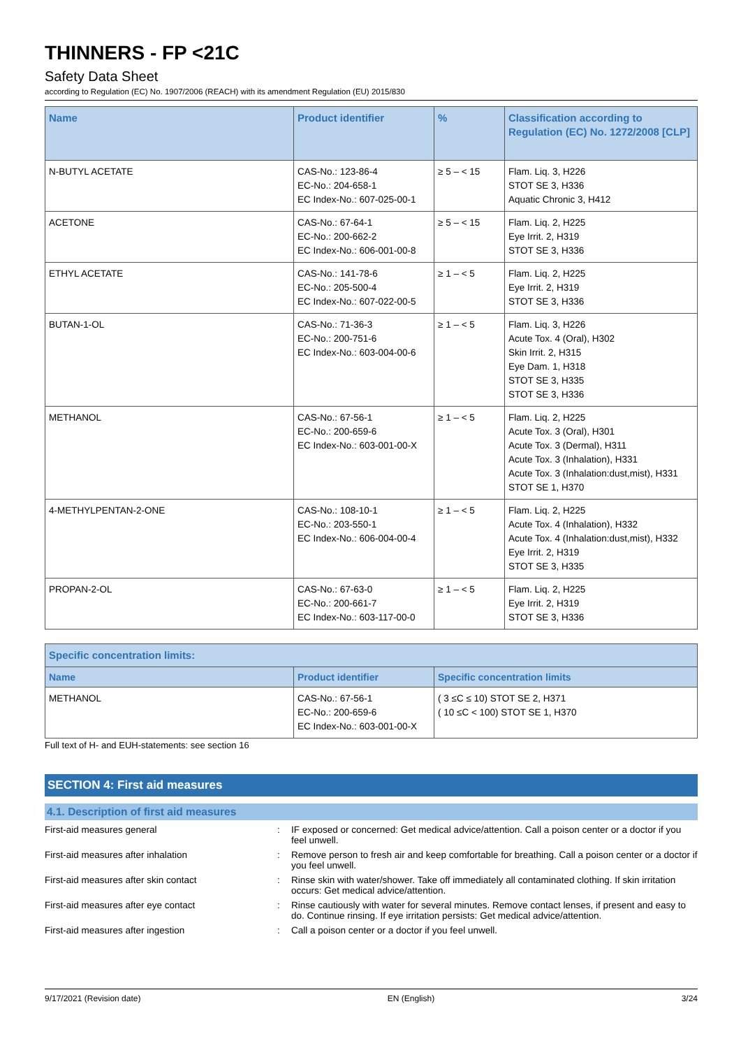THINNERS - FP <21C
Safety Data Sheet
according to Regulation (EC) No. 1907/2006 (REACH) with its amendment Regulation (EU) 2015/830
| Name | Product identifier | % | Classification according to Regulation (EC) No. 1272/2008 [CLP] |
| --- | --- | --- | --- |
| N-BUTYL ACETATE | CAS-No.: 123-86-4 EC-No.: 204-658-1 EC Index-No.: 607-025-00-1 | ≥ 5 – < 15 | Flam. Liq. 3, H226 STOT SE 3, H336 Aquatic Chronic 3, H412 |
| ACETONE | CAS-No.: 67-64-1 EC-No.: 200-662-2 EC Index-No.: 606-001-00-8 | ≥ 5 – < 15 | Flam. Liq. 2, H225 Eye Irrit. 2, H319 STOT SE 3, H336 |
| ETHYL ACETATE | CAS-No.: 141-78-6 EC-No.: 205-500-4 EC Index-No.: 607-022-00-5 | ≥ 1 – < 5 | Flam. Liq. 2, H225 Eye Irrit. 2, H319 STOT SE 3, H336 |
| BUTAN-1-OL | CAS-No.: 71-36-3 EC-No.: 200-751-6 EC Index-No.: 603-004-00-6 | ≥ 1 – < 5 | Flam. Liq. 3, H226 Acute Tox. 4 (Oral), H302 Skin Irrit. 2, H315 Eye Dam. 1, H318 STOT SE 3, H335 STOT SE 3, H336 |
| METHANOL | CAS-No.: 67-56-1 EC-No.: 200-659-6 EC Index-No.: 603-001-00-X | ≥ 1 – < 5 | Flam. Liq. 2, H225 Acute Tox. 3 (Oral), H301 Acute Tox. 3 (Dermal), H311 Acute Tox. 3 (Inhalation), H331 Acute Tox. 3 (Inhalation:dust,mist), H331 STOT SE 1, H370 |
| 4-METHYLPENTAN-2-ONE | CAS-No.: 108-10-1 EC-No.: 203-550-1 EC Index-No.: 606-004-00-4 | ≥ 1 – < 5 | Flam. Liq. 2, H225 Acute Tox. 4 (Inhalation), H332 Acute Tox. 4 (Inhalation:dust,mist), H332 Eye Irrit. 2, H319 STOT SE 3, H335 |
| PROPAN-2-OL | CAS-No.: 67-63-0 EC-No.: 200-661-7 EC Index-No.: 603-117-00-0 | ≥ 1 – < 5 | Flam. Liq. 2, H225 Eye Irrit. 2, H319 STOT SE 3, H336 |
| Specific concentration limits: | | |
| --- | --- | --- |
| Name | Product identifier | Specific concentration limits |
| METHANOL | CAS-No.: 67-56-1 EC-No.: 200-659-6 EC Index-No.: 603-001-00-X | ( 3 ≤C ≤ 10) STOT SE 2, H371 ( 10 ≤C < 100) STOT SE 1, H370 |
Full text of H- and EUH-statements: see section 16
SECTION 4: First aid measures
4.1. Description of first aid measures
First-aid measures general : IF exposed or concerned: Get medical advice/attention. Call a poison center or a doctor if you feel unwell.
First-aid measures after inhalation : Remove person to fresh air and keep comfortable for breathing. Call a poison center or a doctor if you feel unwell.
First-aid measures after skin contact : Rinse skin with water/shower. Take off immediately all contaminated clothing. If skin irritation occurs: Get medical advice/attention.
First-aid measures after eye contact : Rinse cautiously with water for several minutes. Remove contact lenses, if present and easy to do. Continue rinsing. If eye irritation persists: Get medical advice/attention.
First-aid measures after ingestion : Call a poison center or a doctor if you feel unwell.
9/17/2021 (Revision date) EN (English) 3/24